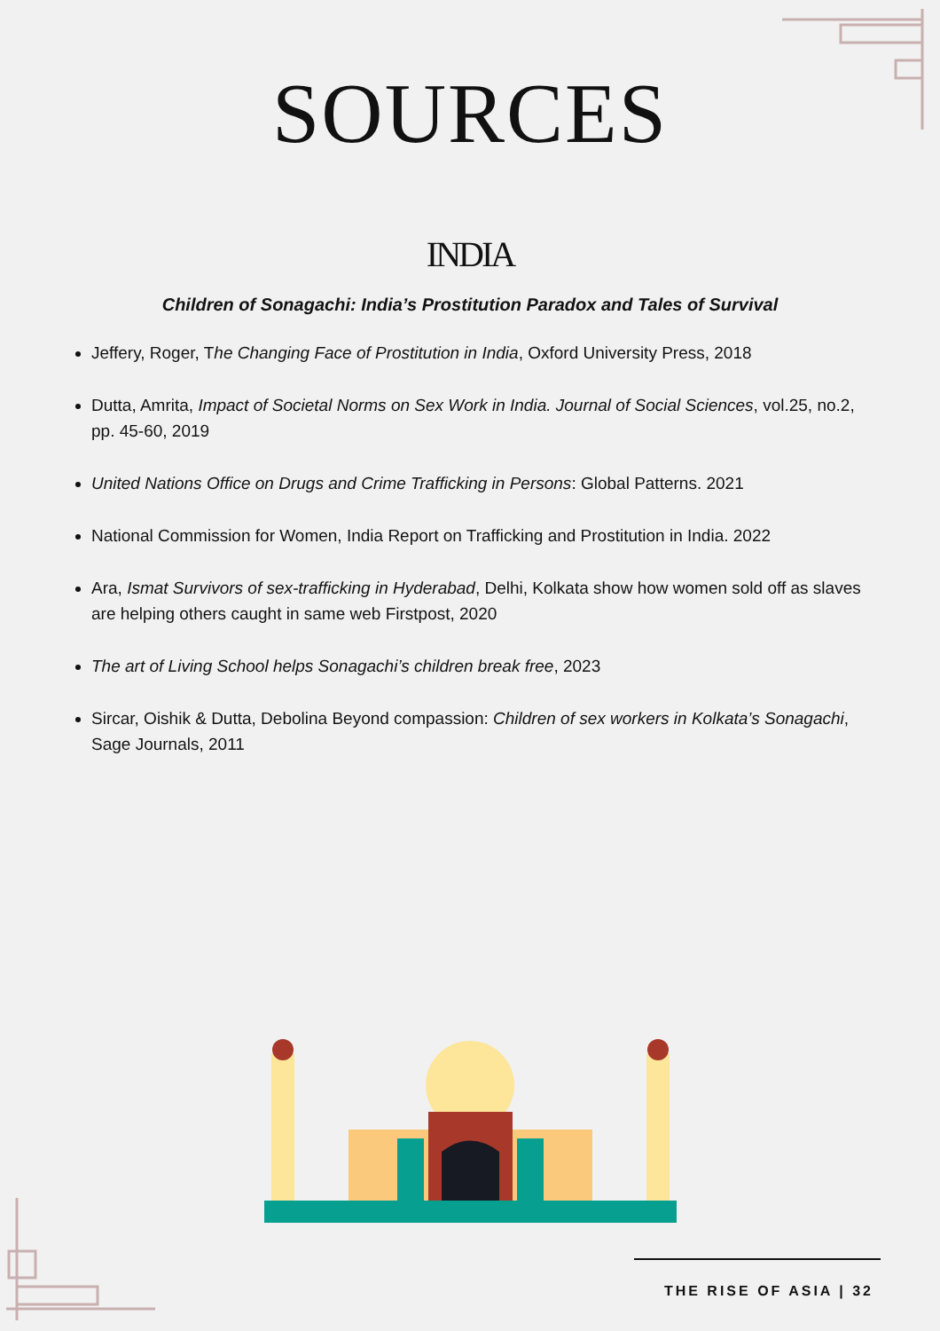SOURCES
INDIA
Children of Sonagachi: India’s Prostitution Paradox and Tales of Survival
Jeffery, Roger, The Changing Face of Prostitution in India, Oxford University Press, 2018
Dutta, Amrita, Impact of Societal Norms on Sex Work in India. Journal of Social Sciences, vol.25, no.2, pp. 45-60, 2019
United Nations Office on Drugs and Crime Trafficking in Persons: Global Patterns. 2021
National Commission for Women, India Report on Trafficking and Prostitution in India. 2022
Ara, Ismat Survivors of sex-trafficking in Hyderabad, Delhi, Kolkata show how women sold off as slaves are helping others caught in same web Firstpost, 2020
The art of Living School helps Sonagachi’s children break free, 2023
Sircar, Oishik & Dutta, Debolina Beyond compassion: Children of sex workers in Kolkata’s Sonagachi, Sage Journals, 2011
THE RISE OF ASIA | 32